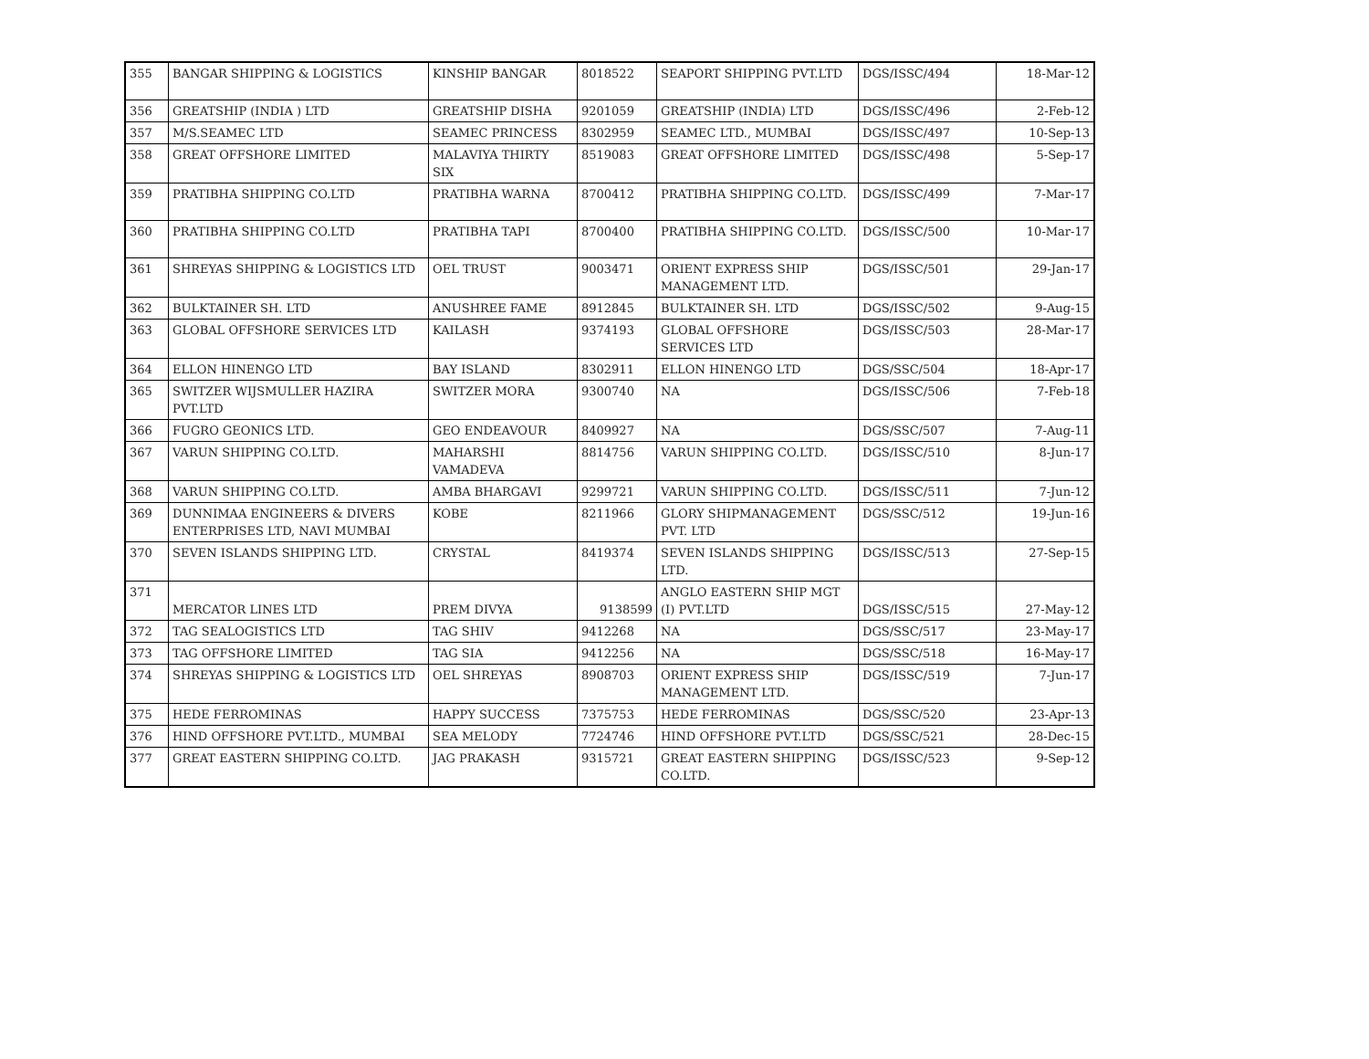| 355 | BANGAR SHIPPING & LOGISTICS | KINSHIP BANGAR | 8018522 | SEAPORT SHIPPING PVT.LTD | DGS/ISSC/494 | 18-Mar-12 |
| 356 | GREATSHIP (INDIA ) LTD | GREATSHIP DISHA | 9201059 | GREATSHIP (INDIA) LTD | DGS/ISSC/496 | 2-Feb-12 |
| 357 | M/S.SEAMEC LTD | SEAMEC PRINCESS | 8302959 | SEAMEC LTD., MUMBAI | DGS/ISSC/497 | 10-Sep-13 |
| 358 | GREAT OFFSHORE LIMITED | MALAVIYA THIRTY SIX | 8519083 | GREAT OFFSHORE LIMITED | DGS/ISSC/498 | 5-Sep-17 |
| 359 | PRATIBHA SHIPPING CO.LTD | PRATIBHA WARNA | 8700412 | PRATIBHA SHIPPING CO.LTD. | DGS/ISSC/499 | 7-Mar-17 |
| 360 | PRATIBHA SHIPPING CO.LTD | PRATIBHA TAPI | 8700400 | PRATIBHA SHIPPING CO.LTD. | DGS/ISSC/500 | 10-Mar-17 |
| 361 | SHREYAS SHIPPING & LOGISTICS LTD | OEL TRUST | 9003471 | ORIENT EXPRESS SHIP MANAGEMENT LTD. | DGS/ISSC/501 | 29-Jan-17 |
| 362 | BULKTAINER SH. LTD | ANUSHREE FAME | 8912845 | BULKTAINER SH. LTD | DGS/ISSC/502 | 9-Aug-15 |
| 363 | GLOBAL OFFSHORE SERVICES LTD | KAILASH | 9374193 | GLOBAL OFFSHORE SERVICES LTD | DGS/ISSC/503 | 28-Mar-17 |
| 364 | ELLON HINENGO LTD | BAY ISLAND | 8302911 | ELLON HINENGO LTD | DGS/SSC/504 | 18-Apr-17 |
| 365 | SWITZER WIJSMULLER HAZIRA PVT.LTD | SWITZER MORA | 9300740 | NA | DGS/ISSC/506 | 7-Feb-18 |
| 366 | FUGRO GEONICS LTD. | GEO ENDEAVOUR | 8409927 | NA | DGS/SSC/507 | 7-Aug-11 |
| 367 | VARUN SHIPPING CO.LTD. | MAHARSHI VAMADEVA | 8814756 | VARUN SHIPPING CO.LTD. | DGS/ISSC/510 | 8-Jun-17 |
| 368 | VARUN SHIPPING CO.LTD. | AMBA BHARGAVI | 9299721 | VARUN SHIPPING CO.LTD. | DGS/ISSC/511 | 7-Jun-12 |
| 369 | DUNNIMAA ENGINEERS & DIVERS ENTERPRISES LTD, NAVI MUMBAI | KOBE | 8211966 | GLORY SHIPMANAGEMENT PVT. LTD | DGS/SSC/512 | 19-Jun-16 |
| 370 | SEVEN ISLANDS SHIPPING LTD. | CRYSTAL | 8419374 | SEVEN ISLANDS SHIPPING LTD. | DGS/ISSC/513 | 27-Sep-15 |
| 371 | MERCATOR LINES LTD | PREM DIVYA | 9138599 | ANGLO EASTERN SHIP MGT (I) PVT.LTD | DGS/ISSC/515 | 27-May-12 |
| 372 | TAG SEALOGISTICS LTD | TAG SHIV | 9412268 | NA | DGS/SSC/517 | 23-May-17 |
| 373 | TAG OFFSHORE LIMITED | TAG SIA | 9412256 | NA | DGS/SSC/518 | 16-May-17 |
| 374 | SHREYAS SHIPPING & LOGISTICS LTD | OEL SHREYAS | 8908703 | ORIENT EXPRESS SHIP MANAGEMENT LTD. | DGS/ISSC/519 | 7-Jun-17 |
| 375 | HEDE FERROMINAS | HAPPY SUCCESS | 7375753 | HEDE FERROMINAS | DGS/SSC/520 | 23-Apr-13 |
| 376 | HIND OFFSHORE PVT.LTD., MUMBAI | SEA MELODY | 7724746 | HIND OFFSHORE PVT.LTD | DGS/SSC/521 | 28-Dec-15 |
| 377 | GREAT EASTERN SHIPPING CO.LTD. | JAG PRAKASH | 9315721 | GREAT EASTERN SHIPPING CO.LTD. | DGS/ISSC/523 | 9-Sep-12 |